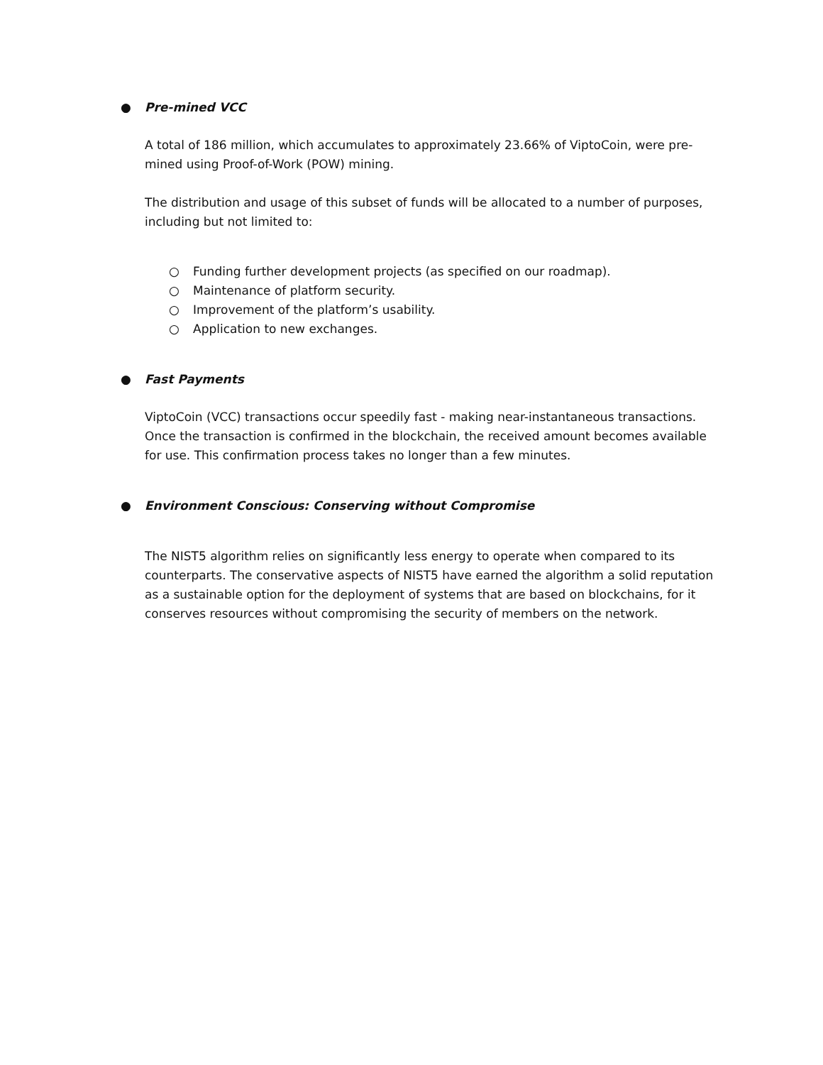● Pre-mined VCC
A total of 186 million, which accumulates to approximately 23.66% of ViptoCoin, were pre-mined using Proof-of-Work (POW) mining.
The distribution and usage of this subset of funds will be allocated to a number of purposes, including but not limited to:
○ Funding further development projects (as specified on our roadmap).
○ Maintenance of platform security.
○ Improvement of the platform’s usability.
○ Application to new exchanges.
● Fast Payments
ViptoCoin (VCC) transactions occur speedily fast - making near-instantaneous transactions. Once the transaction is confirmed in the blockchain, the received amount becomes available for use. This confirmation process takes no longer than a few minutes.
● Environment Conscious: Conserving without Compromise
The NIST5 algorithm relies on significantly less energy to operate when compared to its counterparts. The conservative aspects of NIST5 have earned the algorithm a solid reputation as a sustainable option for the deployment of systems that are based on blockchains, for it conserves resources without compromising the security of members on the network.